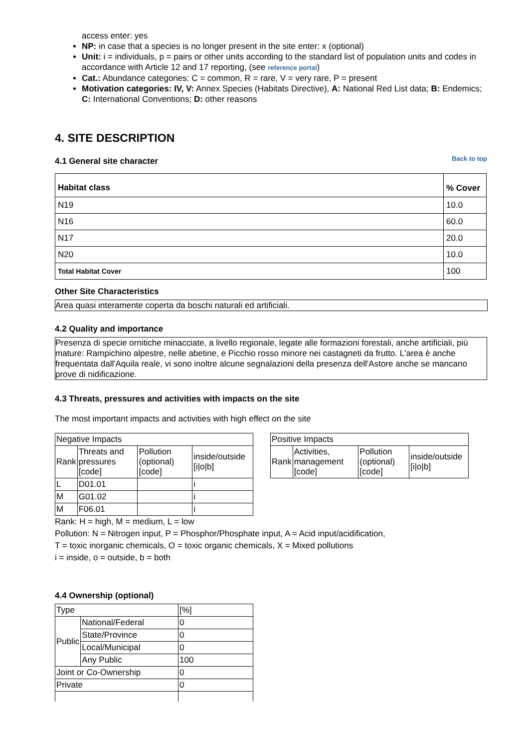access enter: yes
NP: in case that a species is no longer present in the site enter: x (optional)
Unit: i = individuals, p = pairs or other units according to the standard list of population units and codes in accordance with Article 12 and 17 reporting, (see reference portal)
Cat.: Abundance categories: C = common, R = rare, V = very rare, P = present
Motivation categories: IV, V: Annex Species (Habitats Directive), A: National Red List data; B: Endemics; C: International Conventions; D: other reasons
4. SITE DESCRIPTION
4.1 General site character
Back to top
| Habitat class | % Cover |
| N19 | 10.0 |
| N16 | 60.0 |
| N17 | 20.0 |
| N20 | 10.0 |
| Total Habitat Cover | 100 |
Other Site Characteristics
Area quasi interamente coperta da boschi naturali ed artificiali.
4.2 Quality and importance
Presenza di specie ornitiche minacciate, a livello regionale, legate alle formazioni forestali, anche artificiali, più mature: Rampichino alpestre, nelle abetine, e Picchio rosso minore nei castagneti da frutto. L'area è anche frequentata dall'Aquila reale, vi sono inoltre alcune segnalazioni della presenza dell'Astore anche se mancano prove di nidificazione.
4.3 Threats, pressures and activities with impacts on the site
The most important impacts and activities with high effect on the site
| Negative Impacts | | | |
| Rank | Threats and pressures [code] | Pollution (optional) [code] | inside/outside [i/o/b] |
| L | D01.01 | | i |
| M | G01.02 | | i |
| M | F06.01 | | i |
| Positive Impacts | | | |
| Rank | Activities, management [code] | Pollution (optional) [code] | inside/outside [i/o/b] |
Rank: H = high, M = medium, L = low
Pollution: N = Nitrogen input, P = Phosphor/Phosphate input, A = Acid input/acidification,
T = toxic inorganic chemicals, O = toxic organic chemicals, X = Mixed pollutions
i = inside, o = outside, b = both
4.4 Ownership (optional)
| Type | | [%] |
| Public | National/Federal | 0 |
| | State/Province | 0 |
| | Local/Municipal | 0 |
| | Any Public | 100 |
| Joint or Co-Ownership | | 0 |
| Private | | 0 |